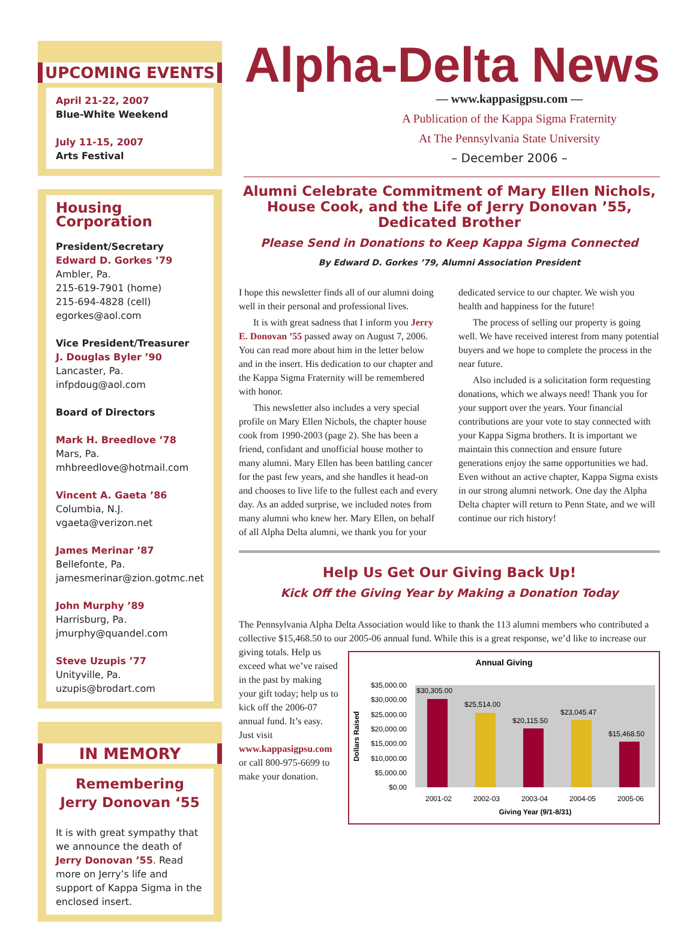UPCOMING EVENTS
April 21-22, 2007
Blue-White Weekend
July 11-15, 2007
Arts Festival
Housing Corporation
President/Secretary
Edward D. Gorkes ’79
Ambler, Pa.
215-619-7901 (home)
215-694-4828 (cell)
egorkes@aol.com
Vice President/Treasurer
J. Douglas Byler ’90
Lancaster, Pa.
infpdoug@aol.com
Board of Directors
Mark H. Breedlove ’78
Mars, Pa.
mhbreedlove@hotmail.com
Vincent A. Gaeta ’86
Columbia, N.J.
vgaeta@verizon.net
James Merinar ’87
Bellefonte, Pa.
jamesmerinar@zion.gotmc.net
John Murphy ’89
Harrisburg, Pa.
jmurphy@quandel.com
Steve Uzupis ’77
Unityville, Pa.
uzupis@brodart.com
IN MEMORY
Remembering Jerry Donovan ‘55
It is with great sympathy that we announce the death of Jerry Donovan ’55. Read more on Jerry’s life and support of Kappa Sigma in the enclosed insert.
Alpha-Delta News
— www.kappasigpsu.com —
A Publication of the Kappa Sigma Fraternity
At The Pennsylvania State University
– December 2006 –
Alumni Celebrate Commitment of Mary Ellen Nichols,
House Cook, and the Life of Jerry Donovan ’55,
Dedicated Brother
Please Send in Donations to Keep Kappa Sigma Connected
By Edward D. Gorkes ’79, Alumni Association President
I hope this newsletter finds all of our alumni doing well in their personal and professional lives.
It is with great sadness that I inform you Jerry E. Donovan ’55 passed away on August 7, 2006. You can read more about him in the letter below and in the insert. His dedication to our chapter and the Kappa Sigma Fraternity will be remembered with honor.
This newsletter also includes a very special profile on Mary Ellen Nichols, the chapter house cook from 1990-2003 (page 2). She has been a friend, confidant and unofficial house mother to many alumni. Mary Ellen has been battling cancer for the past few years, and she handles it head-on and chooses to live life to the fullest each and every day. As an added surprise, we included notes from many alumni who knew her. Mary Ellen, on behalf of all Alpha Delta alumni, we thank you for your dedicated service to our chapter. We wish you health and happiness for the future!
The process of selling our property is going well. We have received interest from many potential buyers and we hope to complete the process in the near future.
Also included is a solicitation form requesting donations, which we always need! Thank you for your support over the years. Your financial contributions are your vote to stay connected with your Kappa Sigma brothers. It is important we maintain this connection and ensure future generations enjoy the same opportunities we had. Even without an active chapter, Kappa Sigma exists in our strong alumni network. One day the Alpha Delta chapter will return to Penn State, and we will continue our rich history!
Help Us Get Our Giving Back Up!
Kick Off the Giving Year by Making a Donation Today
The Pennsylvania Alpha Delta Association would like to thank the 113 alumni members who contributed a collective $15,468.50 to our 2005-06 annual fund. While this is a great response,
Annual Giving
$35,000.00
$30,000.00
$25,000.00
$20,000.00
$15,000.00
$10,000.00
$5,000.00
$0.00
$30,305.00
$25,514.00
$20,115.50
$23,045.47
$15,468.50
2001-02
2002-03
2003-04
2004-05
2005-06
Giving Year (9/1-8/31)
Dollars Raised
we’d like to increase our giving totals. Help us exceed what we’ve raised in the past by making your gift today; help us to kick off the 2006-07 annual fund. It’s easy. Just visit www.kappasigpsu.com or call 800-975-6699 to make your donation.